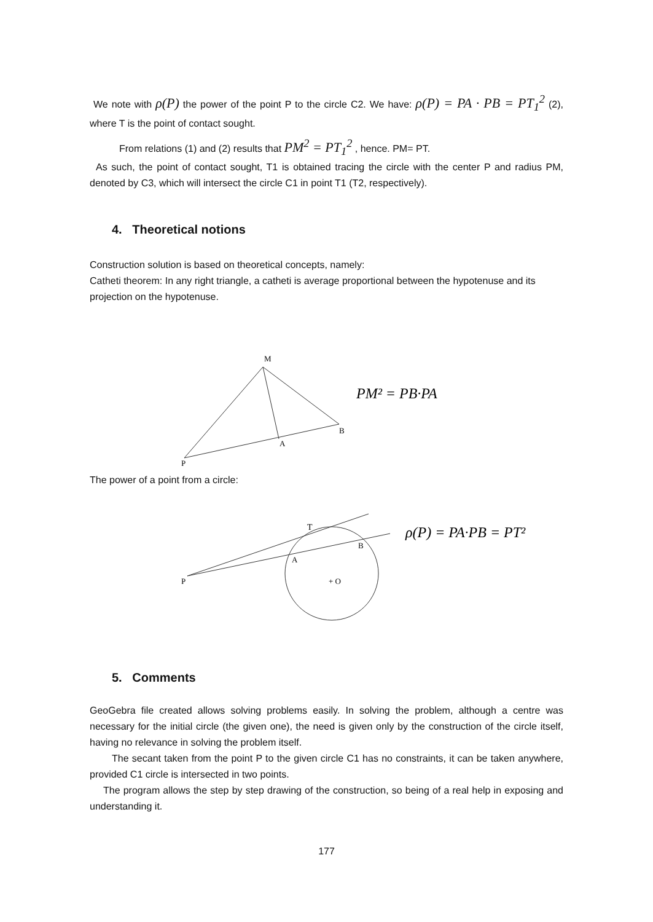We note with ρ(P) the power of the point P to the circle C2. We have: ρ(P) = PA · PB = PT<sub>1</sub><sup>2</sup> (2), where T is the point of contact sought.
From relations (1) and (2) results that PM<sup>2</sup> = PT<sub>1</sub><sup>2</sup> , hence. PM= PT.
As such, the point of contact sought, T1 is obtained tracing the circle with the center P and radius PM, denoted by C3, which will intersect the circle C1 in point T1 (T2, respectively).
4. Theoretical notions
Construction solution is based on theoretical concepts, namely:
Catheti theorem: In any right triangle, a catheti is average proportional between the hypotenuse and its projection on the hypotenuse.
M
B
A
P
PM² = PB·PA
The power of a point from a circle:
T
B
A
P
+ O
ρ(P) = PA·PB = PT²
5. Comments
GeoGebra file created allows solving problems easily. In solving the problem, although a centre was necessary for the initial circle (the given one), the need is given only by the construction of the circle itself, having no relevance in solving the problem itself.
The secant taken from the point P to the given circle C1 has no constraints, it can be taken anywhere, provided C1 circle is intersected in two points.
The program allows the step by step drawing of the construction, so being of a real help in exposing and understanding it.
177